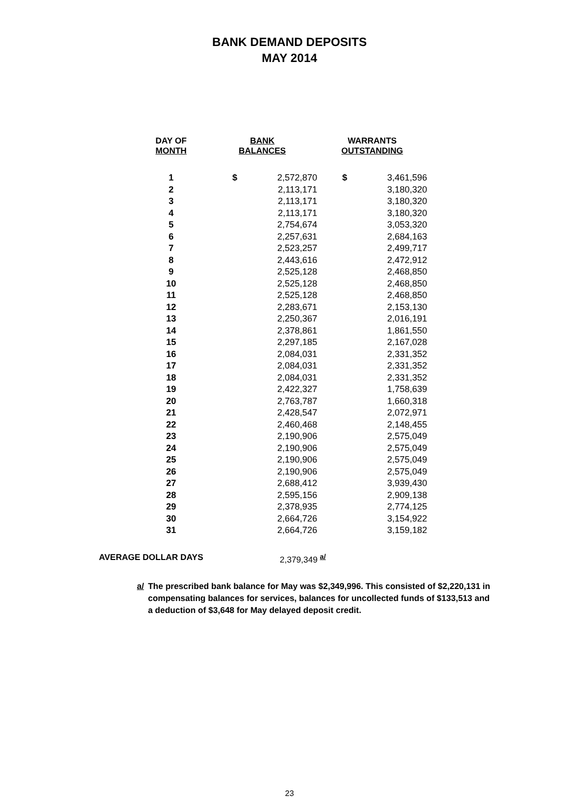BANK DEMAND DEPOSITS
MAY 2014
| DAY OF MONTH | BANK BALANCES | | WARRANTS OUTSTANDING | |
| --- | --- | --- | --- | --- |
| 1 | $ | 2,572,870 | $ | 3,461,596 |
| 2 | | 2,113,171 | | 3,180,320 |
| 3 | | 2,113,171 | | 3,180,320 |
| 4 | | 2,113,171 | | 3,180,320 |
| 5 | | 2,754,674 | | 3,053,320 |
| 6 | | 2,257,631 | | 2,684,163 |
| 7 | | 2,523,257 | | 2,499,717 |
| 8 | | 2,443,616 | | 2,472,912 |
| 9 | | 2,525,128 | | 2,468,850 |
| 10 | | 2,525,128 | | 2,468,850 |
| 11 | | 2,525,128 | | 2,468,850 |
| 12 | | 2,283,671 | | 2,153,130 |
| 13 | | 2,250,367 | | 2,016,191 |
| 14 | | 2,378,861 | | 1,861,550 |
| 15 | | 2,297,185 | | 2,167,028 |
| 16 | | 2,084,031 | | 2,331,352 |
| 17 | | 2,084,031 | | 2,331,352 |
| 18 | | 2,084,031 | | 2,331,352 |
| 19 | | 2,422,327 | | 1,758,639 |
| 20 | | 2,763,787 | | 1,660,318 |
| 21 | | 2,428,547 | | 2,072,971 |
| 22 | | 2,460,468 | | 2,148,455 |
| 23 | | 2,190,906 | | 2,575,049 |
| 24 | | 2,190,906 | | 2,575,049 |
| 25 | | 2,190,906 | | 2,575,049 |
| 26 | | 2,190,906 | | 2,575,049 |
| 27 | | 2,688,412 | | 3,939,430 |
| 28 | | 2,595,156 | | 2,909,138 |
| 29 | | 2,378,935 | | 2,774,125 |
| 30 | | 2,664,726 | | 3,154,922 |
| 31 | | 2,664,726 | | 3,159,182 |
AVERAGE DOLLAR DAYS 2,379,349 <sup>a/</sup>
a/ The prescribed bank balance for May was $2,349,996. This consisted of $2,220,131 in compensating balances for services, balances for uncollected funds of $133,513 and a deduction of $3,648 for May delayed deposit credit.
23